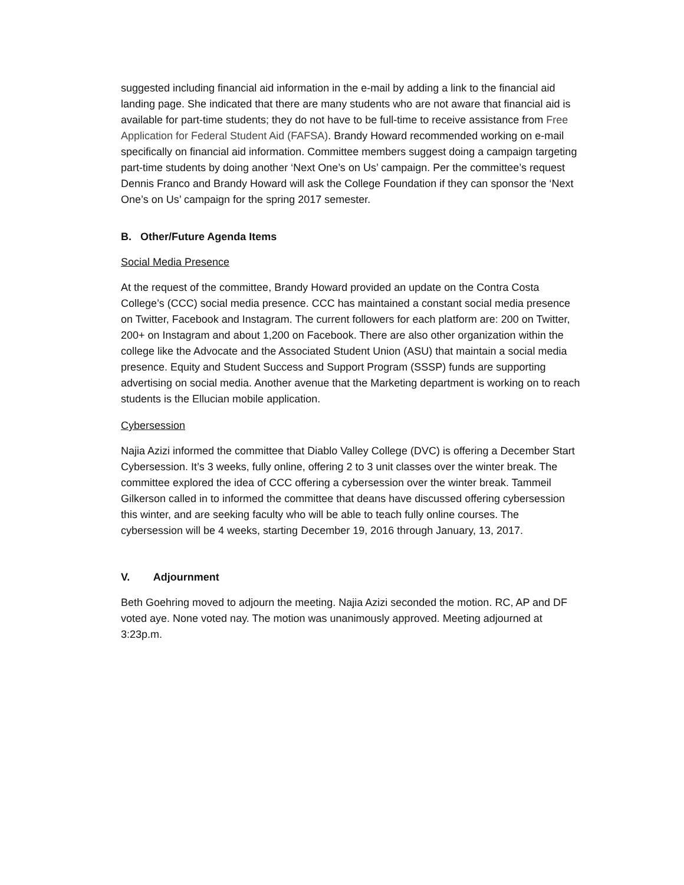suggested including financial aid information in the e-mail by adding a link to the financial aid landing page. She indicated that there are many students who are not aware that financial aid is available for part-time students; they do not have to be full-time to receive assistance from Free Application for Federal Student Aid (FAFSA). Brandy Howard recommended working on e-mail specifically on financial aid information. Committee members suggest doing a campaign targeting part-time students by doing another ‘Next One’s on Us’ campaign. Per the committee’s request Dennis Franco and Brandy Howard will ask the College Foundation if they can sponsor the ‘Next One’s on Us’ campaign for the spring 2017 semester.
B. Other/Future Agenda Items
Social Media Presence
At the request of the committee, Brandy Howard provided an update on the Contra Costa College’s (CCC) social media presence. CCC has maintained a constant social media presence on Twitter, Facebook and Instagram. The current followers for each platform are: 200 on Twitter, 200+ on Instagram and about 1,200 on Facebook. There are also other organization within the college like the Advocate and the Associated Student Union (ASU) that maintain a social media presence. Equity and Student Success and Support Program (SSSP) funds are supporting advertising on social media. Another avenue that the Marketing department is working on to reach students is the Ellucian mobile application.
Cybersession
Najia Azizi informed the committee that Diablo Valley College (DVC) is offering a December Start Cybersession. It’s 3 weeks, fully online, offering 2 to 3 unit classes over the winter break. The committee explored the idea of CCC offering a cybersession over the winter break. Tammeil Gilkerson called in to informed the committee that deans have discussed offering cybersession this winter, and are seeking faculty who will be able to teach fully online courses. The cybersession will be 4 weeks, starting December 19, 2016 through January, 13, 2017.
V. Adjournment
Beth Goehring moved to adjourn the meeting. Najia Azizi seconded the motion. RC, AP and DF voted aye. None voted nay. The motion was unanimously approved. Meeting adjourned at 3:23p.m.